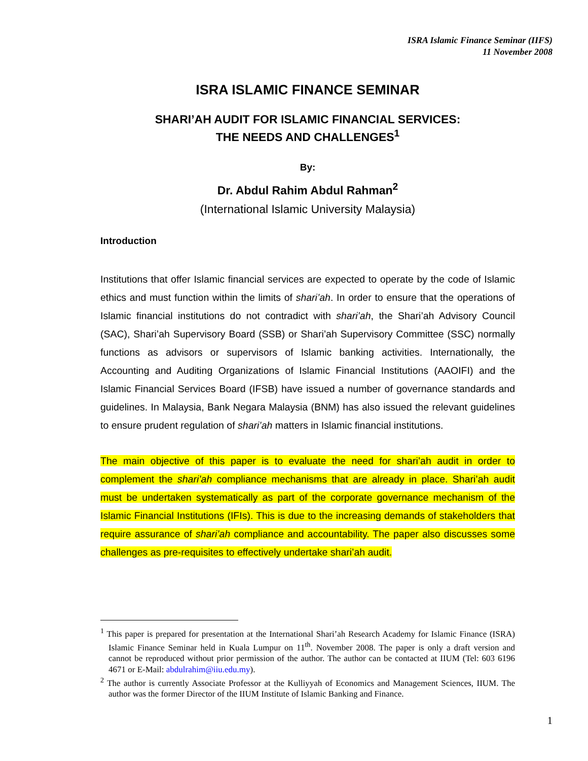ISRA Islamic Finance Seminar (IIFS)
11 November 2008
ISRA ISLAMIC FINANCE SEMINAR
SHARI’AH AUDIT FOR ISLAMIC FINANCIAL SERVICES:
THE NEEDS AND CHALLENGES<sup>1</sup>
By:
Dr. Abdul Rahim Abdul Rahman<sup>2</sup>
(International Islamic University Malaysia)
Introduction
Institutions that offer Islamic financial services are expected to operate by the code of Islamic ethics and must function within the limits of shari’ah. In order to ensure that the operations of Islamic financial institutions do not contradict with shari’ah, the Shari’ah Advisory Council (SAC), Shari’ah Supervisory Board (SSB) or Shari’ah Supervisory Committee (SSC) normally functions as advisors or supervisors of Islamic banking activities. Internationally, the Accounting and Auditing Organizations of Islamic Financial Institutions (AAOIFI) and the Islamic Financial Services Board (IFSB) have issued a number of governance standards and guidelines. In Malaysia, Bank Negara Malaysia (BNM) has also issued the relevant guidelines to ensure prudent regulation of shari’ah matters in Islamic financial institutions.
The main objective of this paper is to evaluate the need for shari’ah audit in order to complement the shari’ah compliance mechanisms that are already in place. Shari’ah audit must be undertaken systematically as part of the corporate governance mechanism of the Islamic Financial Institutions (IFIs). This is due to the increasing demands of stakeholders that require assurance of shari’ah compliance and accountability. The paper also discusses some challenges as pre-requisites to effectively undertake shari’ah audit.
<sup>1</sup> This paper is prepared for presentation at the International Shari’ah Research Academy for Islamic Finance (ISRA) Islamic Finance Seminar held in Kuala Lumpur on 11<sup>th</sup>. November 2008. The paper is only a draft version and cannot be reproduced without prior permission of the author. The author can be contacted at IIUM (Tel: 603 6196 4671 or E-Mail: abdulrahim@iiu.edu.my).
<sup>2</sup> The author is currently Associate Professor at the Kulliyyah of Economics and Management Sciences, IIUM. The author was the former Director of the IIUM Institute of Islamic Banking and Finance.
1